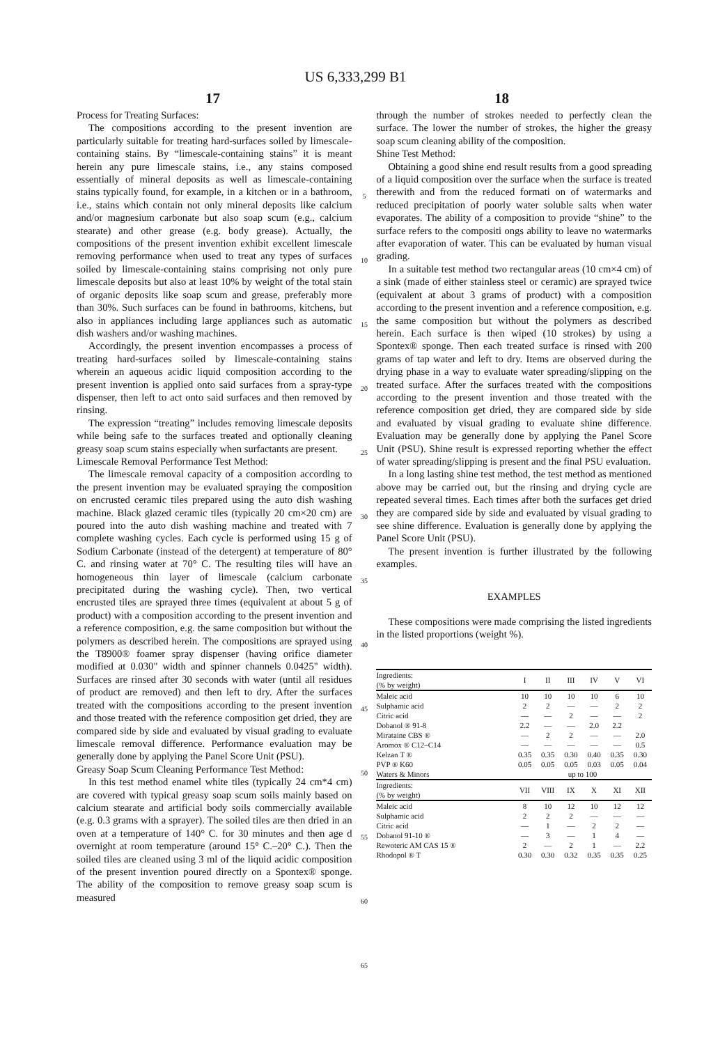US 6,333,299 B1
17 18
Process for Treating Surfaces:
The compositions according to the present invention are particularly suitable for treating hard-surfaces soiled by limescale-containing stains. By “limescale-containing stains” it is meant herein any pure limescale stains, i.e., any stains composed essentially of mineral deposits as well as limescale-containing stains typically found, for example, in a kitchen or in a bathroom, i.e., stains which contain not only mineral deposits like calcium and/or magnesium carbonate but also soap scum (e.g., calcium stearate) and other grease (e.g. body grease). Actually, the compositions of the present invention exhibit excellent limescale removing performance when used to treat any types of surfaces soiled by limescale-containing stains comprising not only pure limescale deposits but also at least 10% by weight of the total stain of organic deposits like soap scum and grease, preferably more than 30%. Such surfaces can be found in bathrooms, kitchens, but also in appliances including large appliances such as automatic dish washers and/or washing machines.
Accordingly, the present invention encompasses a process of treating hard-surfaces soiled by limescale-containing stains wherein an aqueous acidic liquid composition according to the present invention is applied onto said surfaces from a spray-type dispenser, then left to act onto said surfaces and then removed by rinsing.
The expression “treating” includes removing limescale deposits while being safe to the surfaces treated and optionally cleaning greasy soap scum stains especially when surfactants are present.
Limescale Removal Performance Test Method:
The limescale removal capacity of a composition according to the present invention may be evaluated spraying the composition on encrusted ceramic tiles prepared using the auto dish washing machine. Black glazed ceramic tiles (typically 20 cm×20 cm) are poured into the auto dish washing machine and treated with 7 complete washing cycles. Each cycle is performed using 15 g of Sodium Carbonate (instead of the detergent) at temperature of 80° C. and rinsing water at 70° C. The resulting tiles will have an homogeneous thin layer of limescale (calcium carbonate precipitated during the washing cycle). Then, two vertical encrusted tiles are sprayed three times (equivalent at about 5 g of product) with a composition according to the present invention and a reference composition, e.g. the same composition but without the polymers as described herein. The compositions are sprayed using the T8900® foamer spray dispenser (having orifice diameter modified at 0.030" width and spinner channels 0.0425" width). Surfaces are rinsed after 30 seconds with water (until all residues of product are removed) and then left to dry. After the surfaces treated with the compositions according to the present invention and those treated with the reference composition get dried, they are compared side by side and evaluated by visual grading to evaluate limescale removal difference. Performance evaluation may be generally done by applying the Panel Score Unit (PSU).
Greasy Soap Scum Cleaning Performance Test Method:
In this test method enamel white tiles (typically 24 cm*4 cm) are covered with typical greasy soap scum soils mainly based on calcium stearate and artificial body soils commercially available (e.g. 0.3 grams with a sprayer). The soiled tiles are then dried in an oven at a temperature of 140° C. for 30 minutes and then age d overnight at room temperature (around 15° C.–20° C.). Then the soiled tiles are cleaned using 3 ml of the liquid acidic composition of the present invention poured directly on a Spontex® sponge. The ability of the composition to remove greasy soap scum is measured
5
10
15
20
25
30
35
40
45
50
55
60
65
through the number of strokes needed to perfectly clean the surface. The lower the number of strokes, the higher the greasy soap scum cleaning ability of the composition.
Shine Test Method:
Obtaining a good shine end result results from a good spreading of a liquid composition over the surface when the surface is treated therewith and from the reduced formati on of watermarks and reduced precipitation of poorly water soluble salts when water evaporates. The ability of a composition to provide “shine” to the surface refers to the compositi ongs ability to leave no watermarks after evaporation of water. This can be evaluated by human visual grading.
In a suitable test method two rectangular areas (10 cm×4 cm) of a sink (made of either stainless steel or ceramic) are sprayed twice (equivalent at about 3 grams of product) with a composition according to the present invention and a reference composition, e.g. the same composition but without the polymers as described herein. Each surface is then wiped (10 strokes) by using a Spontex® sponge. Then each treated surface is rinsed with 200 grams of tap water and left to dry. Items are observed during the drying phase in a way to evaluate water spreading/slipping on the treated surface. After the surfaces treated with the compositions according to the present invention and those treated with the reference composition get dried, they are compared side by side and evaluated by visual grading to evaluate shine difference. Evaluation may be generally done by applying the Panel Score Unit (PSU). Shine result is expressed reporting whether the effect of water spreading/slipping is present and the final PSU evaluation.
In a long lasting shine test method, the test method as mentioned above may be carried out, but the rinsing and drying cycle are repeated several times. Each times after both the surfaces get dried they are compared side by side and evaluated by visual grading to see shine difference. Evaluation is generally done by applying the Panel Score Unit (PSU).
The present invention is further illustrated by the following examples.
EXAMPLES
These compositions were made comprising the listed ingredients in the listed proportions (weight %).
| Ingredients: (% by weight) | I | II | III | IV | V | VI |
| --- | --- | --- | --- | --- | --- | --- |
| Maleic acid | 10 | 10 | 10 | 10 | 6 | 10 |
| Sulphamic acid | 2 | 2 | — | — | 2 | 2 |
| Citric acid | — | — | 2 | — | — | 2 |
| Dobanol ® 91-8 | 2.2 | — | — | 2.0 | 2.2 | |
| Mirataine CBS ® | — | 2 | 2 | — | — | 2.0 |
| Aromox ® C12–C14 | — | — | — | — | — | 0.5 |
| Kelzan T ® | 0.35 | 0.35 | 0.30 | 0.40 | 0.35 | 0.30 |
| PVP ® K60 | 0.05 | 0.05 | 0.05 | 0.03 | 0.05 | 0.04 |
| Waters & Minors | up to 100 | | | | | |
| Ingredients: (% by weight) | VII | VIII | IX | X | XI | XII |
| Maleic acid | 8 | 10 | 12 | 10 | 12 | 12 |
| Sulphamic acid | 2 | 2 | 2 | — | — | — |
| Citric acid | — | 1 | — | 2 | 2 | — |
| Dobanol 91-10 ® | — | 3 | — | 1 | 4 | — |
| Rewoteric AM CAS 15 ® | 2 | — | 2 | 1 | — | 2.2 |
| Rhodopol ® T | 0.30 | 0.30 | 0.32 | 0.35 | 0.35 | 0.25 |